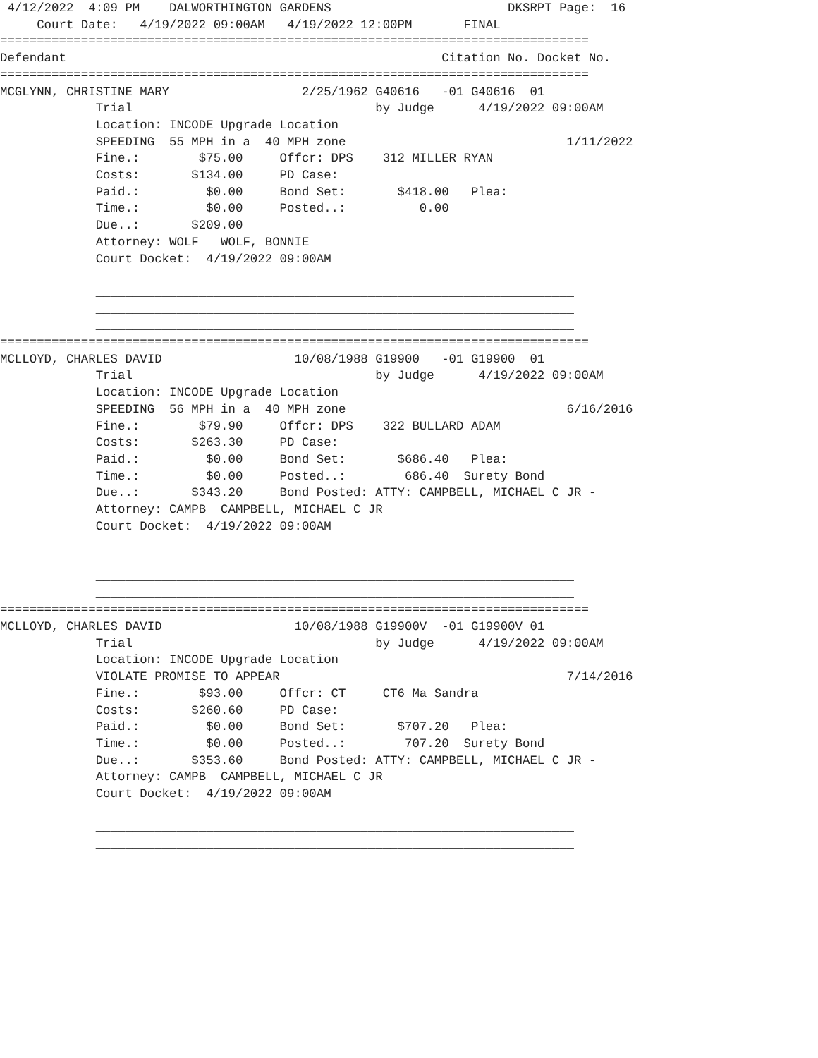4/12/2022  4:09 PM    DALWORTHINGTON GARDENS                        DKSRPT Page:  16
     Court Date:   4/19/2022 09:00AM   4/19/2022 12:00PM       FINAL
================================================================================
Defendant                                                   Citation No. Docket No.
================================================================================
MCGLYNN, CHRISTINE MARY                  2/25/1962 G40616   -01 G40616  01
             Trial                                 by Judge      4/19/2022 09:00AM
             Location: INCODE Upgrade Location
             SPEEDING  55 MPH in a  40 MPH zone                              1/11/2022
             Fine.:        $75.00     Offcr: DPS    312 MILLER RYAN
             Costs:       $134.00     PD Case:
             Paid.:         $0.00     Bond Set:       $418.00   Plea:
             Time.:         $0.00     Posted..:          0.00
             Due..:       $209.00
             Attorney: WOLF   WOLF, BONNIE
             Court Docket:  4/19/2022 09:00AM

             _________________________________________________________________
             _________________________________________________________________
             _________________________________________________________________
================================================================================
MCLLOYD, CHARLES DAVID                  10/08/1988 G19900   -01 G19900  01
             Trial                                 by Judge      4/19/2022 09:00AM
             Location: INCODE Upgrade Location
             SPEEDING  56 MPH in a  40 MPH zone                              6/16/2016
             Fine.:        $79.90     Offcr: DPS    322 BULLARD ADAM
             Costs:       $263.30     PD Case:
             Paid.:         $0.00     Bond Set:       $686.40   Plea:
             Time.:         $0.00     Posted..:        686.40  Surety Bond
             Due..:       $343.20     Bond Posted: ATTY: CAMPBELL, MICHAEL C JR -
             Attorney: CAMPB  CAMPBELL, MICHAEL C JR
             Court Docket:  4/19/2022 09:00AM

             _________________________________________________________________
             _________________________________________________________________
             _________________________________________________________________
================================================================================
MCLLOYD, CHARLES DAVID                  10/08/1988 G19900V  -01 G19900V 01
             Trial                                 by Judge      4/19/2022 09:00AM
             Location: INCODE Upgrade Location
             VIOLATE PROMISE TO APPEAR                                       7/14/2016
             Fine.:        $93.00     Offcr: CT     CT6 Ma Sandra
             Costs:       $260.60     PD Case:
             Paid.:         $0.00     Bond Set:       $707.20   Plea:
             Time.:         $0.00     Posted..:        707.20  Surety Bond
             Due..:       $353.60     Bond Posted: ATTY: CAMPBELL, MICHAEL C JR -
             Attorney: CAMPB  CAMPBELL, MICHAEL C JR
             Court Docket:  4/19/2022 09:00AM

             _________________________________________________________________
             _________________________________________________________________
             _________________________________________________________________